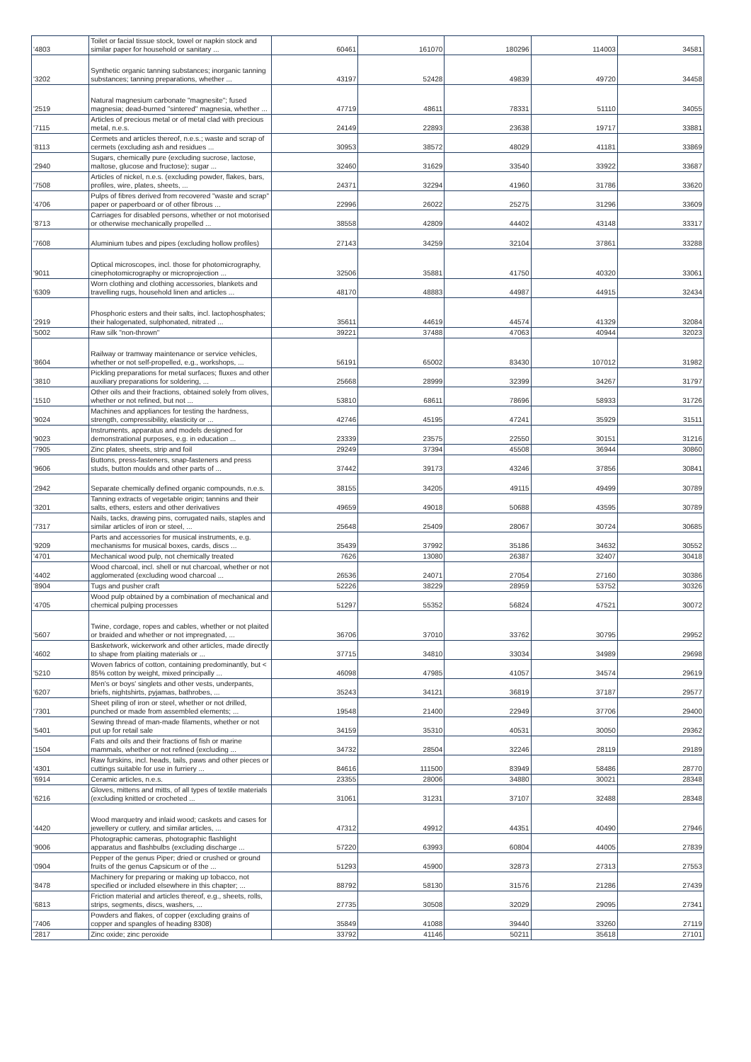| '4803 | Toilet or facial tissue stock, towel or napkin stock and similar paper for household or sanitary ... | 60461 | 161070 | 180296 | 114003 | 34581 |
| '3202 | Synthetic organic tanning substances; inorganic tanning substances; tanning preparations, whether ... | 43197 | 52428 | 49839 | 49720 | 34458 |
| '2519 | Natural magnesium carbonate "magnesite"; fused magnesia; dead-burned "sintered" magnesia, whether ... | 47719 | 48611 | 78331 | 51110 | 34055 |
| '7115 | Articles of precious metal or of metal clad with precious metal, n.e.s. | 24149 | 22893 | 23638 | 19717 | 33881 |
| '8113 | Cermets and articles thereof, n.e.s.; waste and scrap of cermets (excluding ash and residues ... | 30953 | 38572 | 48029 | 41181 | 33869 |
| '2940 | Sugars, chemically pure (excluding sucrose, lactose, maltose, glucose and fructose); sugar ... | 32460 | 31629 | 33540 | 33922 | 33687 |
| '7508 | Articles of nickel, n.e.s. (excluding powder, flakes, bars, profiles, wire, plates, sheets, ... | 24371 | 32294 | 41960 | 31786 | 33620 |
| '4706 | Pulps of fibres derived from recovered "waste and scrap" paper or paperboard or of other fibrous ... | 22996 | 26022 | 25275 | 31296 | 33609 |
| '8713 | Carriages for disabled persons, whether or not motorised or otherwise mechanically propelled ... | 38558 | 42809 | 44402 | 43148 | 33317 |
| '7608 | Aluminium tubes and pipes (excluding hollow profiles) | 27143 | 34259 | 32104 | 37861 | 33288 |
| '9011 | Optical microscopes, incl. those for photomicrography, cinephotomicrography or microprojection ... | 32506 | 35881 | 41750 | 40320 | 33061 |
| '6309 | Worn clothing and clothing accessories, blankets and travelling rugs, household linen and articles ... | 48170 | 48883 | 44987 | 44915 | 32434 |
| '2919 | Phosphoric esters and their salts, incl. lactophosphates; their halogenated, sulphonated, nitrated ... | 35611 | 44619 | 44574 | 41329 | 32084 |
| '5002 | Raw silk "non-thrown" | 39221 | 37488 | 47063 | 40944 | 32023 |
| '8604 | Railway or tramway maintenance or service vehicles, whether or not self-propelled, e.g., workshops, ... | 56191 | 65002 | 83430 | 107012 | 31982 |
| '3810 | Pickling preparations for metal surfaces; fluxes and other auxiliary preparations for soldering, ... | 25668 | 28999 | 32399 | 34267 | 31797 |
| '1510 | Other oils and their fractions, obtained solely from olives, whether or not refined, but not ... | 53810 | 68611 | 78696 | 58933 | 31726 |
| '9024 | Machines and appliances for testing the hardness, strength, compressibility, elasticity or ... | 42746 | 45195 | 47241 | 35929 | 31511 |
| '9023 | Instruments, apparatus and models designed for demonstrational purposes, e.g. in education ... | 23339 | 23575 | 22550 | 30151 | 31216 |
| '7905 | Zinc plates, sheets, strip and foil | 29249 | 37394 | 45508 | 36944 | 30860 |
| '9606 | Buttons, press-fasteners, snap-fasteners and press studs, button moulds and other parts of ... | 37442 | 39173 | 43246 | 37856 | 30841 |
| '2942 | Separate chemically defined organic compounds, n.e.s. | 38155 | 34205 | 49115 | 49499 | 30789 |
| '3201 | Tanning extracts of vegetable origin; tannins and their salts, ethers, esters and other derivatives | 49659 | 49018 | 50688 | 43595 | 30789 |
| '7317 | Nails, tacks, drawing pins, corrugated nails, staples and similar articles of iron or steel, ... | 25648 | 25409 | 28067 | 30724 | 30685 |
| '9209 | Parts and accessories for musical instruments, e.g. mechanisms for musical boxes, cards, discs ... | 35439 | 37992 | 35186 | 34632 | 30552 |
| '4701 | Mechanical wood pulp, not chemically treated | 7626 | 13080 | 26387 | 32407 | 30418 |
| '4402 | Wood charcoal, incl. shell or nut charcoal, whether or not agglomerated (excluding wood charcoal ... | 26536 | 24071 | 27054 | 27160 | 30386 |
| '8904 | Tugs and pusher craft | 52226 | 38229 | 28959 | 53752 | 30326 |
| '4705 | Wood pulp obtained by a combination of mechanical and chemical pulping processes | 51297 | 55352 | 56824 | 47521 | 30072 |
| '5607 | Twine, cordage, ropes and cables, whether or not plaited or braided and whether or not impregnated, ... | 36706 | 37010 | 33762 | 30795 | 29952 |
| '4602 | Basketwork, wickerwork and other articles, made directly to shape from plaiting materials or ... | 37715 | 34810 | 33034 | 34989 | 29698 |
| '5210 | Woven fabrics of cotton, containing predominantly, but < 85% cotton by weight, mixed principally ... | 46098 | 47985 | 41057 | 34574 | 29619 |
| '6207 | Men's or boys' singlets and other vests, underpants, briefs, nightshirts, pyjamas, bathrobes, ... | 35243 | 34121 | 36819 | 37187 | 29577 |
| '7301 | Sheet piling of iron or steel, whether or not drilled, punched or made from assembled elements; ... | 19548 | 21400 | 22949 | 37706 | 29400 |
| '5401 | Sewing thread of man-made filaments, whether or not put up for retail sale | 34159 | 35310 | 40531 | 30050 | 29362 |
| '1504 | Fats and oils and their fractions of fish or marine mammals, whether or not refined (excluding ... | 34732 | 28504 | 32246 | 28119 | 29189 |
| '4301 | Raw furskins, incl. heads, tails, paws and other pieces or cuttings suitable for use in furriery ... | 84616 | 111500 | 83949 | 58486 | 28770 |
| '6914 | Ceramic articles, n.e.s. | 23355 | 28006 | 34880 | 30021 | 28348 |
| '6216 | Gloves, mittens and mitts, of all types of textile materials (excluding knitted or crocheted ... | 31061 | 31231 | 37107 | 32488 | 28348 |
| '4420 | Wood marquetry and inlaid wood; caskets and cases for jewellery or cutlery, and similar articles, ... | 47312 | 49912 | 44351 | 40490 | 27946 |
| '9006 | Photographic cameras, photographic flashlight apparatus and flashbulbs (excluding discharge ... | 57220 | 63993 | 60804 | 44005 | 27839 |
| '0904 | Pepper of the genus Piper; dried or crushed or ground fruits of the genus Capsicum or of the ... | 51293 | 45900 | 32873 | 27313 | 27553 |
| '8478 | Machinery for preparing or making up tobacco, not specified or included elsewhere in this chapter; ... | 88792 | 58130 | 31576 | 21286 | 27439 |
| '6813 | Friction material and articles thereof, e.g., sheets, rolls, strips, segments, discs, washers, ... | 27735 | 30508 | 32029 | 29095 | 27341 |
| '7406 | Powders and flakes, of copper (excluding grains of copper and spangles of heading 8308) | 35849 | 41088 | 39440 | 33260 | 27119 |
| '2817 | Zinc oxide; zinc peroxide | 33792 | 41146 | 50211 | 35618 | 27101 |